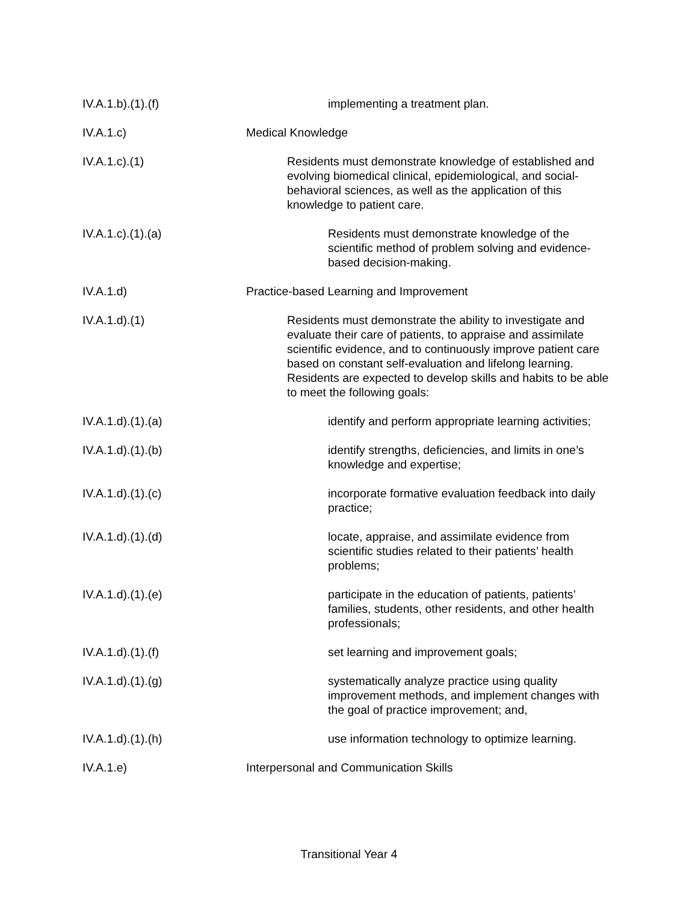IV.A.1.b).(1).(f) implementing a treatment plan.
IV.A.1.c) Medical Knowledge
IV.A.1.c).(1) Residents must demonstrate knowledge of established and evolving biomedical clinical, epidemiological, and social-behavioral sciences, as well as the application of this knowledge to patient care.
IV.A.1.c).(1).(a) Residents must demonstrate knowledge of the scientific method of problem solving and evidence-based decision-making.
IV.A.1.d) Practice-based Learning and Improvement
IV.A.1.d).(1) Residents must demonstrate the ability to investigate and evaluate their care of patients, to appraise and assimilate scientific evidence, and to continuously improve patient care based on constant self-evaluation and lifelong learning. Residents are expected to develop skills and habits to be able to meet the following goals:
IV.A.1.d).(1).(a) identify and perform appropriate learning activities;
IV.A.1.d).(1).(b) identify strengths, deficiencies, and limits in one’s knowledge and expertise;
IV.A.1.d).(1).(c) incorporate formative evaluation feedback into daily practice;
IV.A.1.d).(1).(d) locate, appraise, and assimilate evidence from scientific studies related to their patients’ health problems;
IV.A.1.d).(1).(e) participate in the education of patients, patients’ families, students, other residents, and other health professionals;
IV.A.1.d).(1).(f) set learning and improvement goals;
IV.A.1.d).(1).(g) systematically analyze practice using quality improvement methods, and implement changes with the goal of practice improvement; and,
IV.A.1.d).(1).(h) use information technology to optimize learning.
IV.A.1.e) Interpersonal and Communication Skills
Transitional Year 4